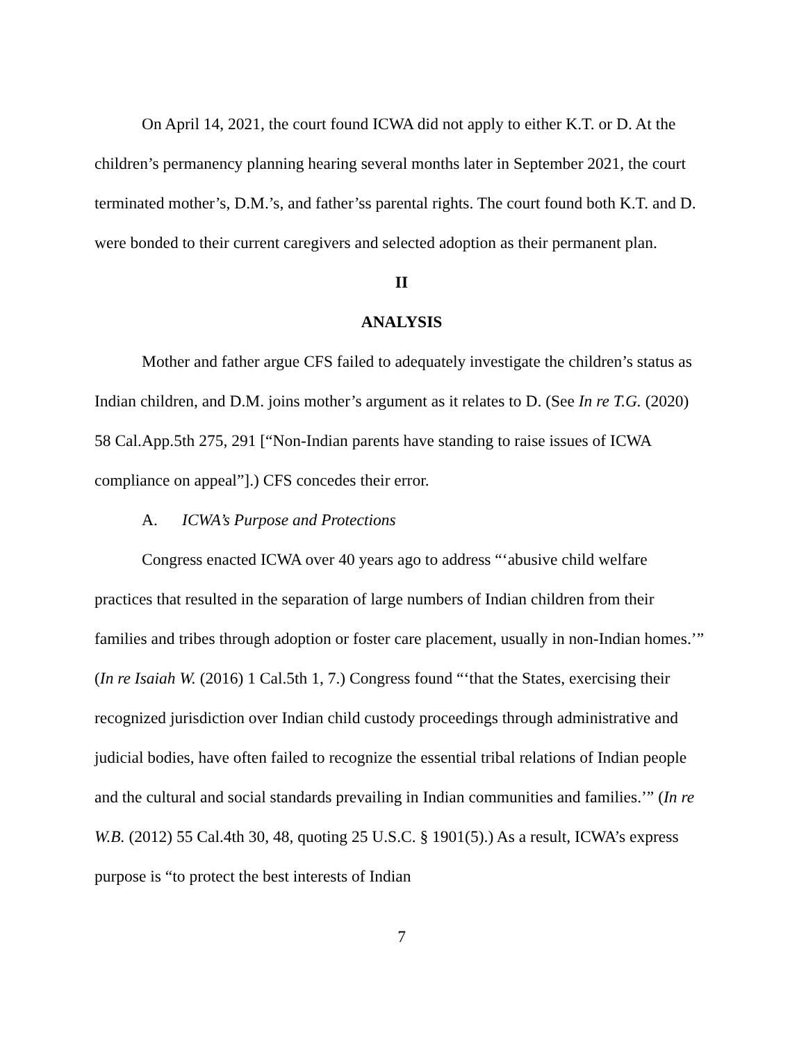On April 14, 2021, the court found ICWA did not apply to either K.T. or D. At the children’s permanency planning hearing several months later in September 2021, the court terminated mother’s, D.M.’s, and father’ss parental rights. The court found both K.T. and D. were bonded to their current caregivers and selected adoption as their permanent plan.
II
ANALYSIS
Mother and father argue CFS failed to adequately investigate the children’s status as Indian children, and D.M. joins mother’s argument as it relates to D. (See In re T.G. (2020) 58 Cal.App.5th 275, 291 [“Non-Indian parents have standing to raise issues of ICWA compliance on appeal”].) CFS concedes their error.
A. ICWA’s Purpose and Protections
Congress enacted ICWA over 40 years ago to address “‘abusive child welfare practices that resulted in the separation of large numbers of Indian children from their families and tribes through adoption or foster care placement, usually in non-Indian homes.’” (In re Isaiah W. (2016) 1 Cal.5th 1, 7.) Congress found “‘that the States, exercising their recognized jurisdiction over Indian child custody proceedings through administrative and judicial bodies, have often failed to recognize the essential tribal relations of Indian people and the cultural and social standards prevailing in Indian communities and families.’” (In re W.B. (2012) 55 Cal.4th 30, 48, quoting 25 U.S.C. § 1901(5).) As a result, ICWA’s express purpose is “to protect the best interests of Indian
7